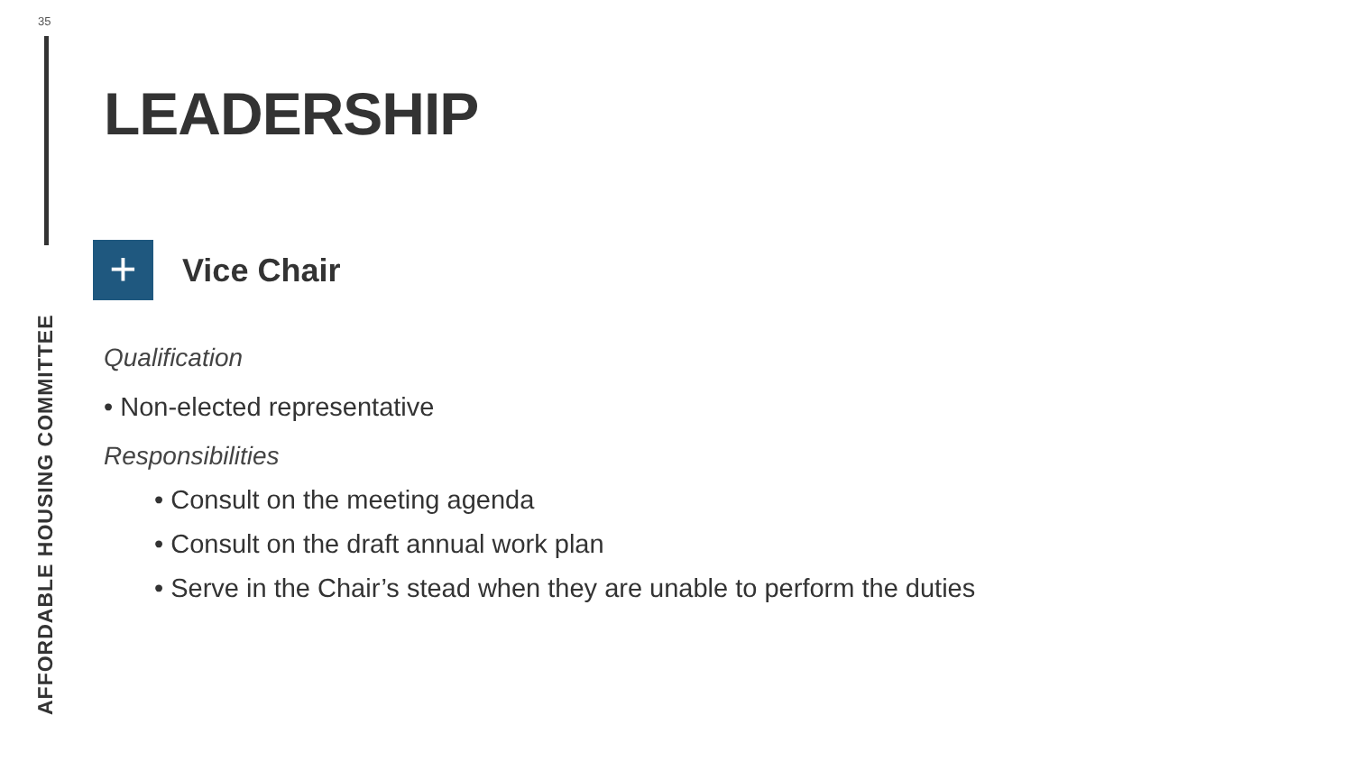35
AFFORDABLE HOUSING COMMITTEE
LEADERSHIP
+
Vice Chair
Qualification
• Non-elected representative
Responsibilities
• Consult on the meeting agenda
• Consult on the draft annual work plan
• Serve in the Chair’s stead when they are unable to perform the duties